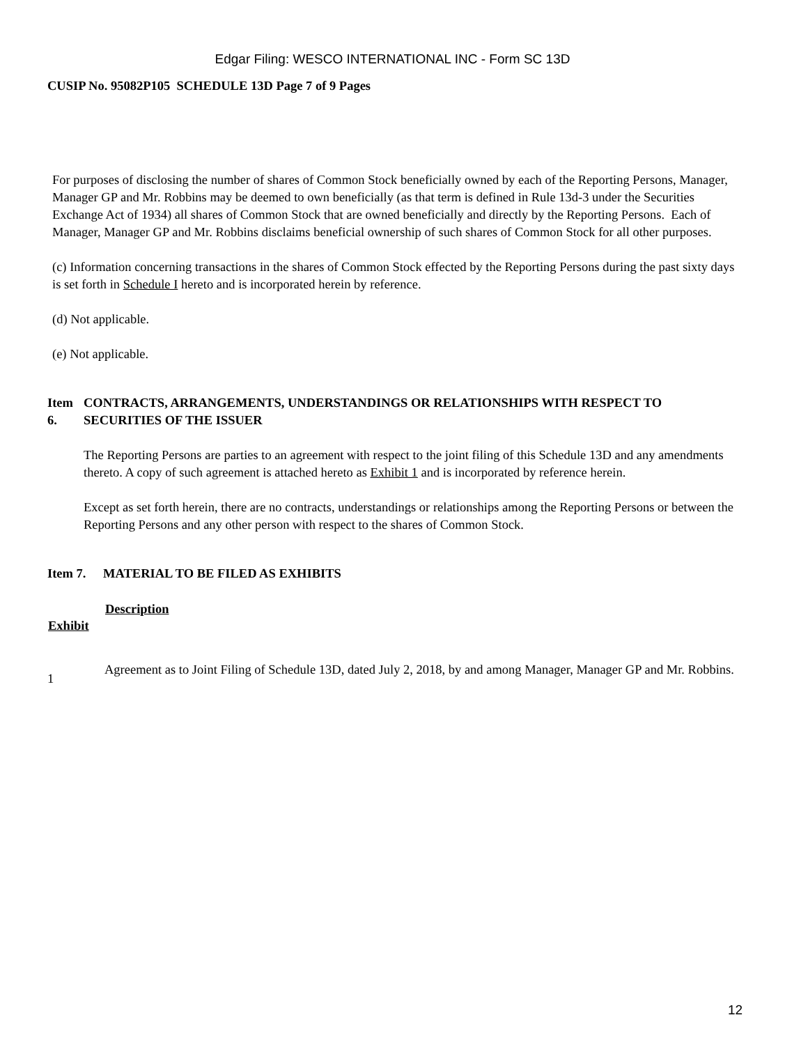Edgar Filing: WESCO INTERNATIONAL INC - Form SC 13D
CUSIP No. 95082P105 SCHEDULE 13D Page 7 of 9 Pages
For purposes of disclosing the number of shares of Common Stock beneficially owned by each of the Reporting Persons, Manager, Manager GP and Mr. Robbins may be deemed to own beneficially (as that term is defined in Rule 13d-3 under the Securities Exchange Act of 1934) all shares of Common Stock that are owned beneficially and directly by the Reporting Persons. Each of Manager, Manager GP and Mr. Robbins disclaims beneficial ownership of such shares of Common Stock for all other purposes.
(c) Information concerning transactions in the shares of Common Stock effected by the Reporting Persons during the past sixty days is set forth in Schedule I hereto and is incorporated herein by reference.
(d) Not applicable.
(e) Not applicable.
| Item 6. | CONTRACTS, ARRANGEMENTS, UNDERSTANDINGS OR RELATIONSHIPS WITH RESPECT TO SECURITIES OF THE ISSUER |
The Reporting Persons are parties to an agreement with respect to the joint filing of this Schedule 13D and any amendments thereto. A copy of such agreement is attached hereto as Exhibit 1 and is incorporated by reference herein.
Except as set forth herein, there are no contracts, understandings or relationships among the Reporting Persons or between the Reporting Persons and any other person with respect to the shares of Common Stock.
| Item 7. | MATERIAL TO BE FILED AS EXHIBITS |
| Exhibit | Description |
| --- | --- |
| 1 | Agreement as to Joint Filing of Schedule 13D, dated July 2, 2018, by and among Manager, Manager GP and Mr. Robbins. |
12